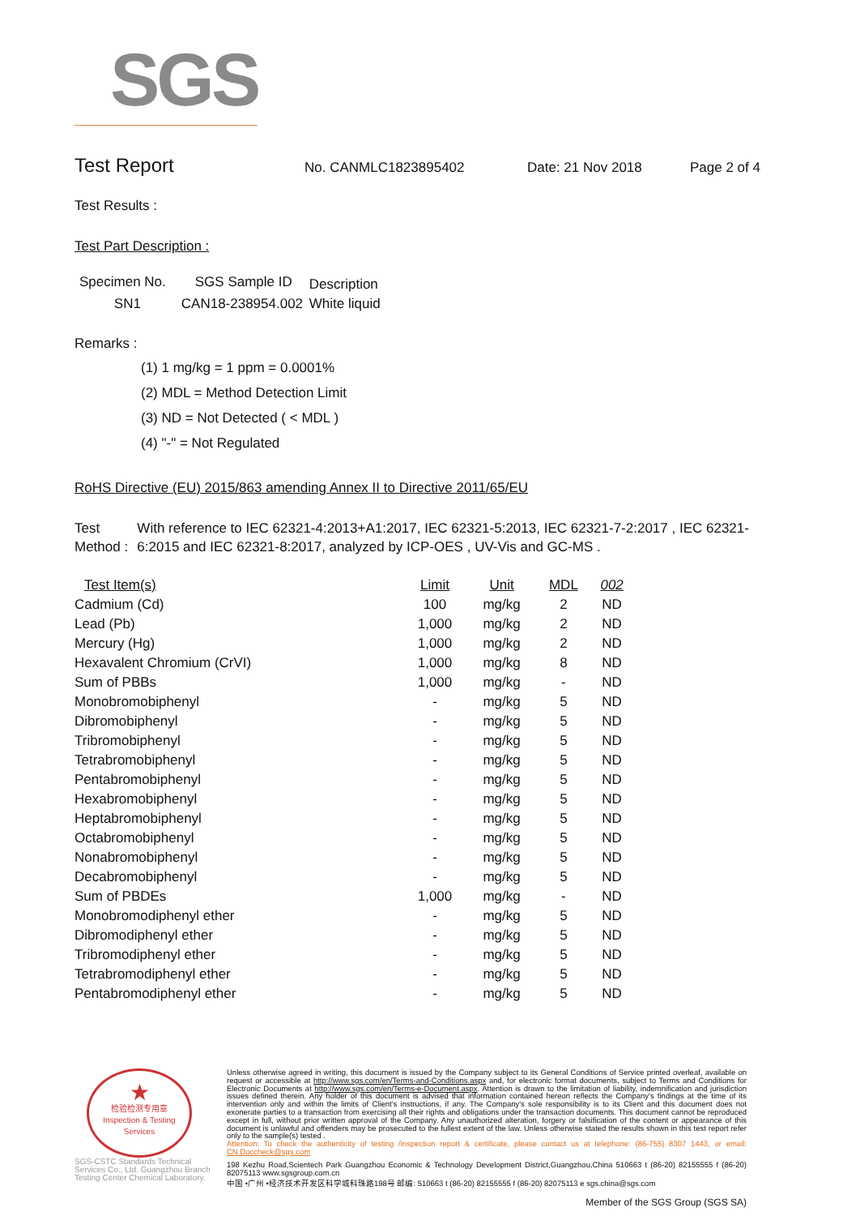SGS
Test Report
No. CANMLC1823895402 Date: 21 Nov 2018 Page 2 of 4
Test Results :
Test Part Description :
| Specimen No. | SGS Sample ID | Description |
| --- | --- | --- |
| SN1 | CAN18-238954.002 | White liquid |
Remarks :
(1) 1 mg/kg = 1 ppm = 0.0001%
(2) MDL = Method Detection Limit
(3) ND = Not Detected ( < MDL )
(4) "-" = Not Regulated
RoHS Directive (EU) 2015/863 amending Annex II to Directive 2011/65/EU
Test Method : With reference to IEC 62321-4:2013+A1:2017, IEC 62321-5:2013, IEC 62321-7-2:2017 , IEC 62321-6:2015 and IEC 62321-8:2017, analyzed by ICP-OES , UV-Vis and GC-MS .
| Test Item(s) | Limit | Unit | MDL | 002 |
| --- | --- | --- | --- | --- |
| Cadmium (Cd) | 100 | mg/kg | 2 | ND |
| Lead (Pb) | 1,000 | mg/kg | 2 | ND |
| Mercury (Hg) | 1,000 | mg/kg | 2 | ND |
| Hexavalent Chromium (CrVI) | 1,000 | mg/kg | 8 | ND |
| Sum of PBBs | 1,000 | mg/kg | - | ND |
| Monobromobiphenyl | - | mg/kg | 5 | ND |
| Dibromobiphenyl | - | mg/kg | 5 | ND |
| Tribromobiphenyl | - | mg/kg | 5 | ND |
| Tetrabromobiphenyl | - | mg/kg | 5 | ND |
| Pentabromobiphenyl | - | mg/kg | 5 | ND |
| Hexabromobiphenyl | - | mg/kg | 5 | ND |
| Heptabromobiphenyl | - | mg/kg | 5 | ND |
| Octabromobiphenyl | - | mg/kg | 5 | ND |
| Nonabromobiphenyl | - | mg/kg | 5 | ND |
| Decabromobiphenyl | - | mg/kg | 5 | ND |
| Sum of PBDEs | 1,000 | mg/kg | - | ND |
| Monobromodiphenyl ether | - | mg/kg | 5 | ND |
| Dibromodiphenyl ether | - | mg/kg | 5 | ND |
| Tribromodiphenyl ether | - | mg/kg | 5 | ND |
| Tetrabromodiphenyl ether | - | mg/kg | 5 | ND |
| Pentabromodiphenyl ether | - | mg/kg | 5 | ND |
★
检验检测专用章
Inspection & Testing Services
SGS-CSTC Standards Technical Services Co., Ltd. Guangzhou Branch Testing Center Chemical Laboratory.
Unless otherwise agreed in writing, this document is issued by the Company subject to its General Conditions of Service printed overleaf, available on request or accessible at http://www.sgs.com/en/Terms-and-Conditions.aspx and, for electronic format documents, subject to Terms and Conditions for Electronic Documents at http://www.sgs.com/en/Terms-e-Document.aspx. Attention is drawn to the limitation of liability, indemnification and jurisdiction issues defined therein. Any holder of this document is advised that information contained hereon reflects the Company's findings at the time of its intervention only and within the limits of Client's instructions, if any. The Company's sole responsibility is to its Client and this document does not exonerate parties to a transaction from exercising all their rights and obligations under the transaction documents. This document cannot be reproduced except in full, without prior written approval of the Company. Any unauthorized alteration, forgery or falsification of the content or appearance of this document is unlawful and offenders may be prosecuted to the fullest extent of the law. Unless otherwise stated the results shown in this test report refer only to the sample(s) tested .
Attention: To check the authenticity of testing /inspection report & certificate, please contact us at telephone: (86-755) 8307 1443, or email: CN.Doccheck@sgs.com
198 Kezhu Road,Scientech Park Guangzhou Economic & Technology Development District,Guangzhou,China 510663 t (86-20) 82155555 f (86-20) 82075113 www.sgsgroup.com.cn
中国 •广州 •经济技术开发区科学城科珠路198号 邮编: 510663 t (86-20) 82155555 f (86-20) 82075113 e sgs.china@sgs.com
Member of the SGS Group (SGS SA)